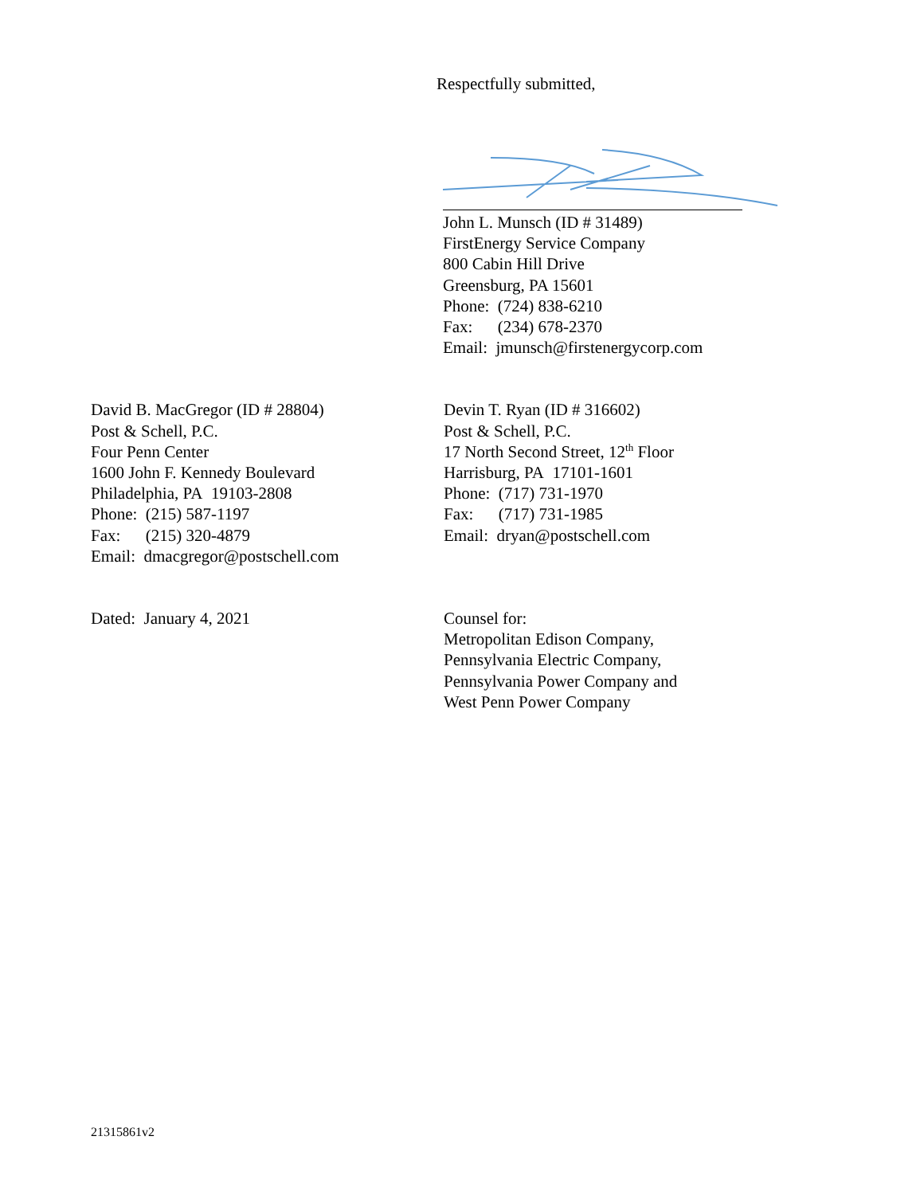Respectfully submitted,
John L. Munsch (ID # 31489)
FirstEnergy Service Company
800 Cabin Hill Drive
Greensburg, PA 15601
Phone: (724) 838-6210
Fax: (234) 678-2370
Email: jmunsch@firstenergycorp.com
David B. MacGregor (ID # 28804)
Post & Schell, P.C.
Four Penn Center
1600 John F. Kennedy Boulevard
Philadelphia, PA 19103-2808
Phone: (215) 587-1197
Fax: (215) 320-4879
Email: dmacgregor@postschell.com
Devin T. Ryan (ID # 316602)
Post & Schell, P.C.
17 North Second Street, 12<sup>th</sup> Floor
Harrisburg, PA 17101-1601
Phone: (717) 731-1970
Fax: (717) 731-1985
Email: dryan@postschell.com
Dated: January 4, 2021 Counsel for:
Metropolitan Edison Company,
Pennsylvania Electric Company,
Pennsylvania Power Company and
West Penn Power Company
21315861v2